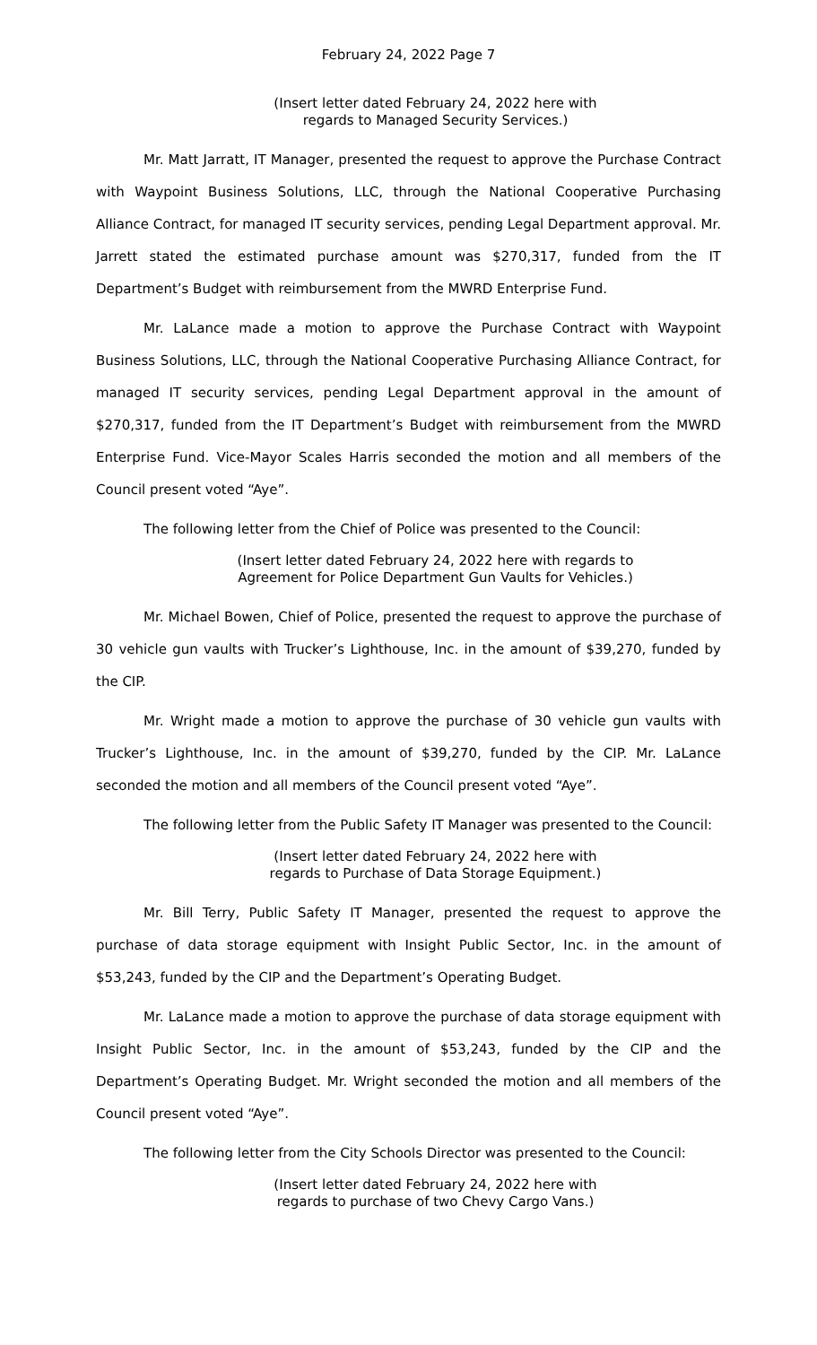February 24, 2022 Page 7
(Insert letter dated February 24, 2022 here with
regards to Managed Security Services.)
Mr. Matt Jarratt, IT Manager, presented the request to approve the Purchase Contract with Waypoint Business Solutions, LLC, through the National Cooperative Purchasing Alliance Contract, for managed IT security services, pending Legal Department approval. Mr. Jarrett stated the estimated purchase amount was $270,317, funded from the IT Department’s Budget with reimbursement from the MWRD Enterprise Fund.
Mr. LaLance made a motion to approve the Purchase Contract with Waypoint Business Solutions, LLC, through the National Cooperative Purchasing Alliance Contract, for managed IT security services, pending Legal Department approval in the amount of $270,317, funded from the IT Department’s Budget with reimbursement from the MWRD Enterprise Fund. Vice-Mayor Scales Harris seconded the motion and all members of the Council present voted “Aye”.
The following letter from the Chief of Police was presented to the Council:
(Insert letter dated February 24, 2022 here with regards to
Agreement for Police Department Gun Vaults for Vehicles.)
Mr. Michael Bowen, Chief of Police, presented the request to approve the purchase of 30 vehicle gun vaults with Trucker’s Lighthouse, Inc. in the amount of $39,270, funded by the CIP.
Mr. Wright made a motion to approve the purchase of 30 vehicle gun vaults with Trucker’s Lighthouse, Inc. in the amount of $39,270, funded by the CIP. Mr. LaLance seconded the motion and all members of the Council present voted “Aye”.
The following letter from the Public Safety IT Manager was presented to the Council:
(Insert letter dated February 24, 2022 here with
regards to Purchase of Data Storage Equipment.)
Mr. Bill Terry, Public Safety IT Manager, presented the request to approve the purchase of data storage equipment with Insight Public Sector, Inc. in the amount of $53,243, funded by the CIP and the Department’s Operating Budget.
Mr. LaLance made a motion to approve the purchase of data storage equipment with Insight Public Sector, Inc. in the amount of $53,243, funded by the CIP and the Department’s Operating Budget. Mr. Wright seconded the motion and all members of the Council present voted “Aye”.
The following letter from the City Schools Director was presented to the Council:
(Insert letter dated February 24, 2022 here with
regards to purchase of two Chevy Cargo Vans.)